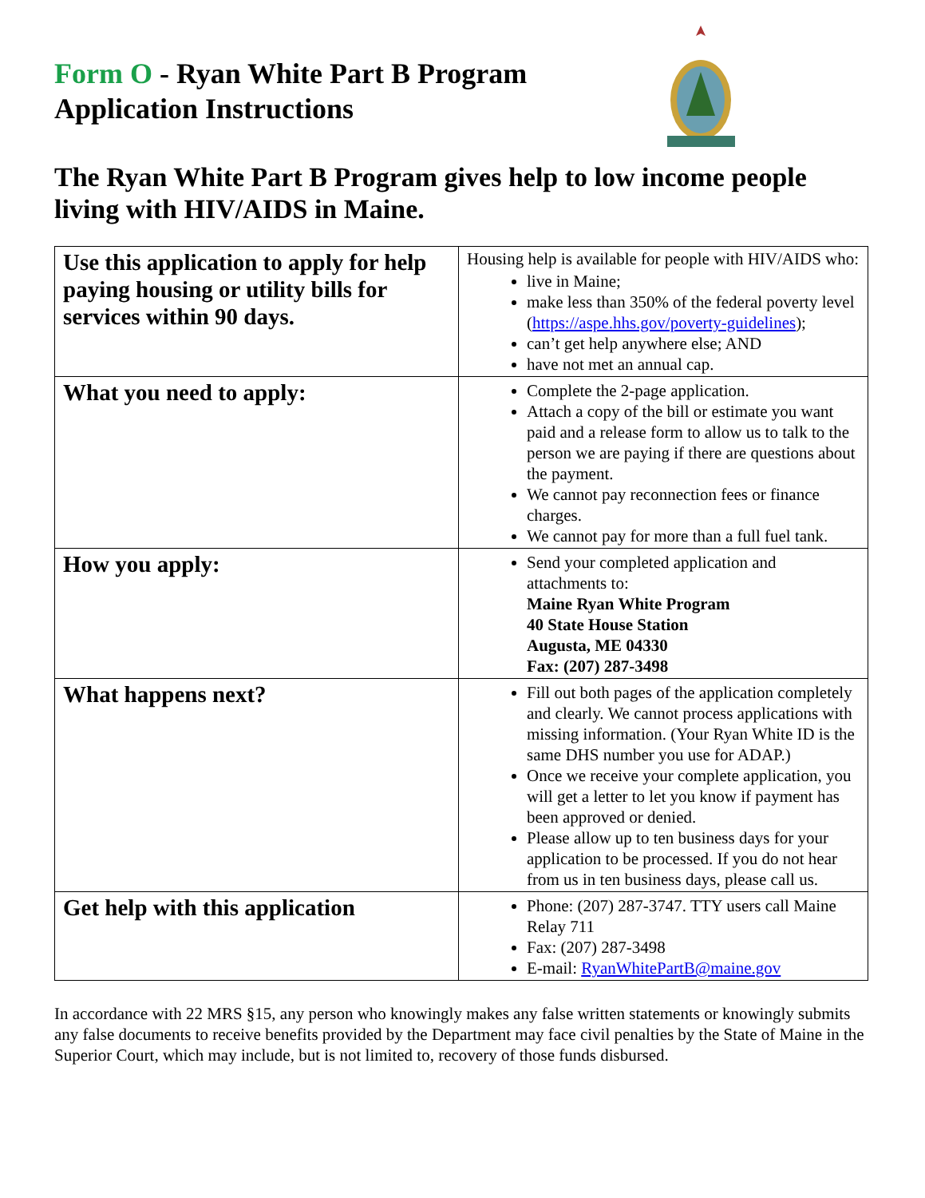Form O - Ryan White Part B Program
Application Instructions
The Ryan White Part B Program gives help to low income people living with HIV/AIDS in Maine.
| Use this application to apply for help paying housing or utility bills for services within 90 days. | Housing help is available for people with HIV/AIDS who: live in Maine; make less than 350% of the federal poverty level ( https://aspe.hhs.gov/poverty-guidelines ); can’t get help anywhere else; AND have not met an annual cap. |
| What you need to apply: | Complete the 2-page application. Attach a copy of the bill or estimate you want paid and a release form to allow us to talk to the person we are paying if there are questions about the payment. We cannot pay reconnection fees or finance charges. We cannot pay for more than a full fuel tank. |
| How you apply: | Send your completed application and attachments to: Maine Ryan White Program 40 State House Station Augusta, ME 04330 Fax: (207) 287-3498 |
| What happens next? | Fill out both pages of the application completely and clearly. We cannot process applications with missing information. (Your Ryan White ID is the same DHS number you use for ADAP.) Once we receive your complete application, you will get a letter to let you know if payment has been approved or denied. Please allow up to ten business days for your application to be processed. If you do not hear from us in ten business days, please call us. |
| Get help with this application | Phone: (207) 287-3747. TTY users call Maine Relay 711 Fax: (207) 287-3498 E-mail: RyanWhitePartB@maine.gov |
In accordance with 22 MRS §15, any person who knowingly makes any false written statements or knowingly submits any false documents to receive benefits provided by the Department may face civil penalties by the State of Maine in the Superior Court, which may include, but is not limited to, recovery of those funds disbursed.